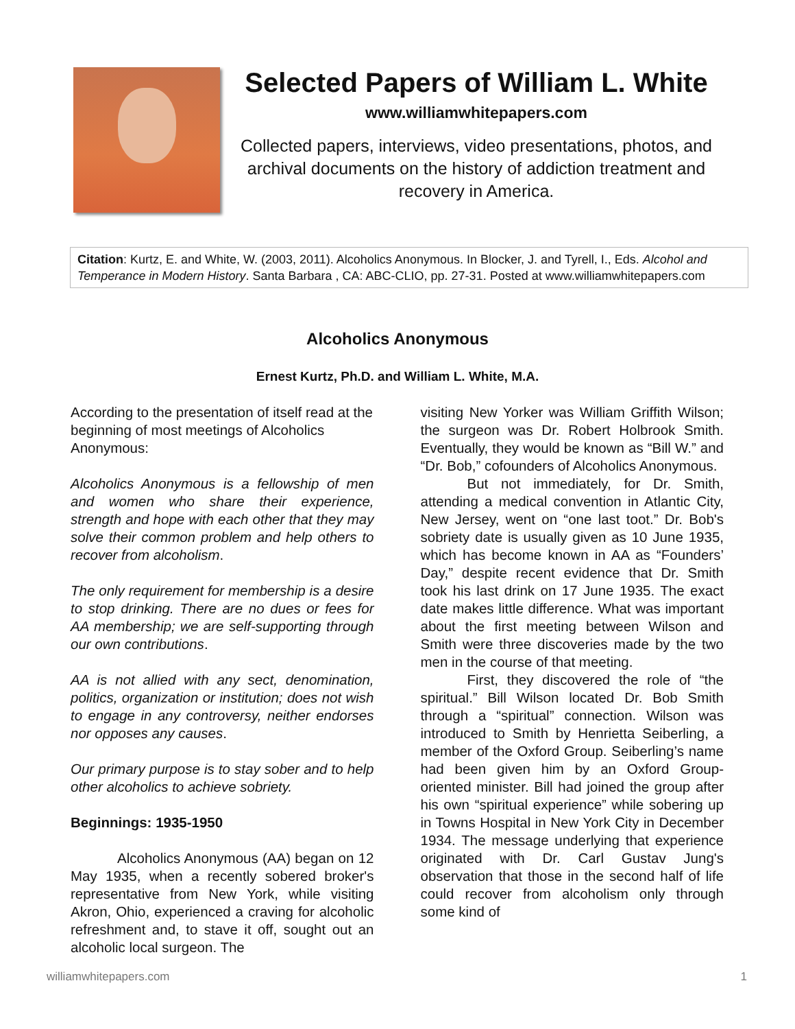Selected Papers of William L. White
www.williamwhitepapers.com
Collected papers, interviews, video presentations, photos, and archival documents on the history of addiction treatment and recovery in America.
Citation: Kurtz, E. and White, W. (2003, 2011). Alcoholics Anonymous. In Blocker, J. and Tyrell, I., Eds. Alcohol and Temperance in Modern History. Santa Barbara , CA: ABC-CLIO, pp. 27-31. Posted at www.williamwhitepapers.com
Alcoholics Anonymous
Ernest Kurtz, Ph.D. and William L. White, M.A.
According to the presentation of itself read at the beginning of most meetings of Alcoholics Anonymous:
Alcoholics Anonymous is a fellowship of men and women who share their experience, strength and hope with each other that they may solve their common problem and help others to recover from alcoholism.
The only requirement for membership is a desire to stop drinking. There are no dues or fees for AA membership; we are self-supporting through our own contributions.
AA is not allied with any sect, denomination, politics, organization or institution; does not wish to engage in any controversy, neither endorses nor opposes any causes.
Our primary purpose is to stay sober and to help other alcoholics to achieve sobriety.
Beginnings: 1935-1950
Alcoholics Anonymous (AA) began on 12 May 1935, when a recently sobered broker's representative from New York, while visiting Akron, Ohio, experienced a craving for alcoholic refreshment and, to stave it off, sought out an alcoholic local surgeon. The
visiting New Yorker was William Griffith Wilson; the surgeon was Dr. Robert Holbrook Smith. Eventually, they would be known as “Bill W.” and “Dr. Bob,” cofounders of Alcoholics Anonymous.
But not immediately, for Dr. Smith, attending a medical convention in Atlantic City, New Jersey, went on “one last toot.” Dr. Bob's sobriety date is usually given as 10 June 1935, which has become known in AA as “Founders’ Day,” despite recent evidence that Dr. Smith took his last drink on 17 June 1935. The exact date makes little difference. What was important about the first meeting between Wilson and Smith were three discoveries made by the two men in the course of that meeting.
First, they discovered the role of “the spiritual.” Bill Wilson located Dr. Bob Smith through a “spiritual” connection. Wilson was introduced to Smith by Henrietta Seiberling, a member of the Oxford Group. Seiberling’s name had been given him by an Oxford Group-oriented minister. Bill had joined the group after his own “spiritual experience” while sobering up in Towns Hospital in New York City in December 1934. The message underlying that experience originated with Dr. Carl Gustav Jung's observation that those in the second half of life could recover from alcoholism only through some kind of
williamwhitepapers.com 1